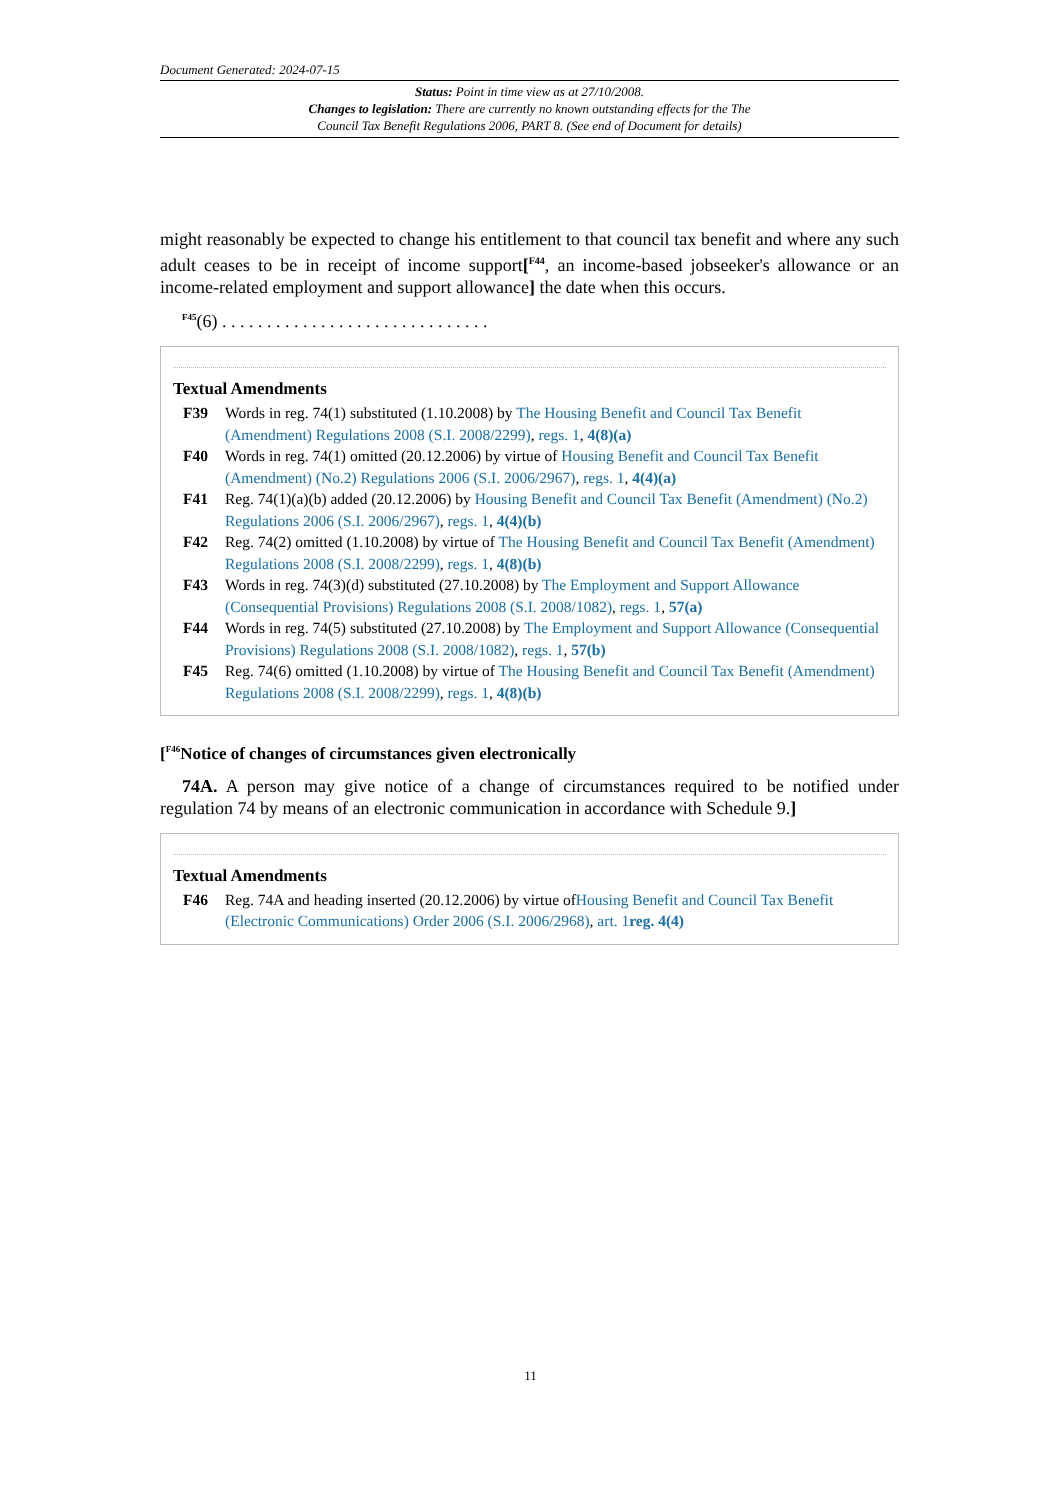Document Generated: 2024-07-15
Status: Point in time view as at 27/10/2008.
Changes to legislation: There are currently no known outstanding effects for the The
Council Tax Benefit Regulations 2006, PART 8. (See end of Document for details)
might reasonably be expected to change his entitlement to that council tax benefit and where any such adult ceases to be in receipt of income support[<sup>F44</sup>, an income-based jobseeker's allowance or an income-related employment and support allowance] the date when this occurs.
<sup>F45</sup>(6) . . . . . . . . . . . . . . . . . . . . . . . . . . . . . .
Textual Amendments
F39 Words in reg. 74(1) substituted (1.10.2008) by The Housing Benefit and Council Tax Benefit (Amendment) Regulations 2008 (S.I. 2008/2299), regs. 1, 4(8)(a)
F40 Words in reg. 74(1) omitted (20.12.2006) by virtue of Housing Benefit and Council Tax Benefit (Amendment) (No.2) Regulations 2006 (S.I. 2006/2967), regs. 1, 4(4)(a)
F41 Reg. 74(1)(a)(b) added (20.12.2006) by Housing Benefit and Council Tax Benefit (Amendment) (No.2) Regulations 2006 (S.I. 2006/2967), regs. 1, 4(4)(b)
F42 Reg. 74(2) omitted (1.10.2008) by virtue of The Housing Benefit and Council Tax Benefit (Amendment) Regulations 2008 (S.I. 2008/2299), regs. 1, 4(8)(b)
F43 Words in reg. 74(3)(d) substituted (27.10.2008) by The Employment and Support Allowance (Consequential Provisions) Regulations 2008 (S.I. 2008/1082), regs. 1, 57(a)
F44 Words in reg. 74(5) substituted (27.10.2008) by The Employment and Support Allowance (Consequential Provisions) Regulations 2008 (S.I. 2008/1082), regs. 1, 57(b)
F45 Reg. 74(6) omitted (1.10.2008) by virtue of The Housing Benefit and Council Tax Benefit (Amendment) Regulations 2008 (S.I. 2008/2299), regs. 1, 4(8)(b)
[<sup>F46</sup>Notice of changes of circumstances given electronically
74A. A person may give notice of a change of circumstances required to be notified under regulation 74 by means of an electronic communication in accordance with Schedule 9.]
Textual Amendments
F46 Reg. 74A and heading inserted (20.12.2006) by virtue ofHousing Benefit and Council Tax Benefit (Electronic Communications) Order 2006 (S.I. 2006/2968), art. 1 reg. 4(4)
11